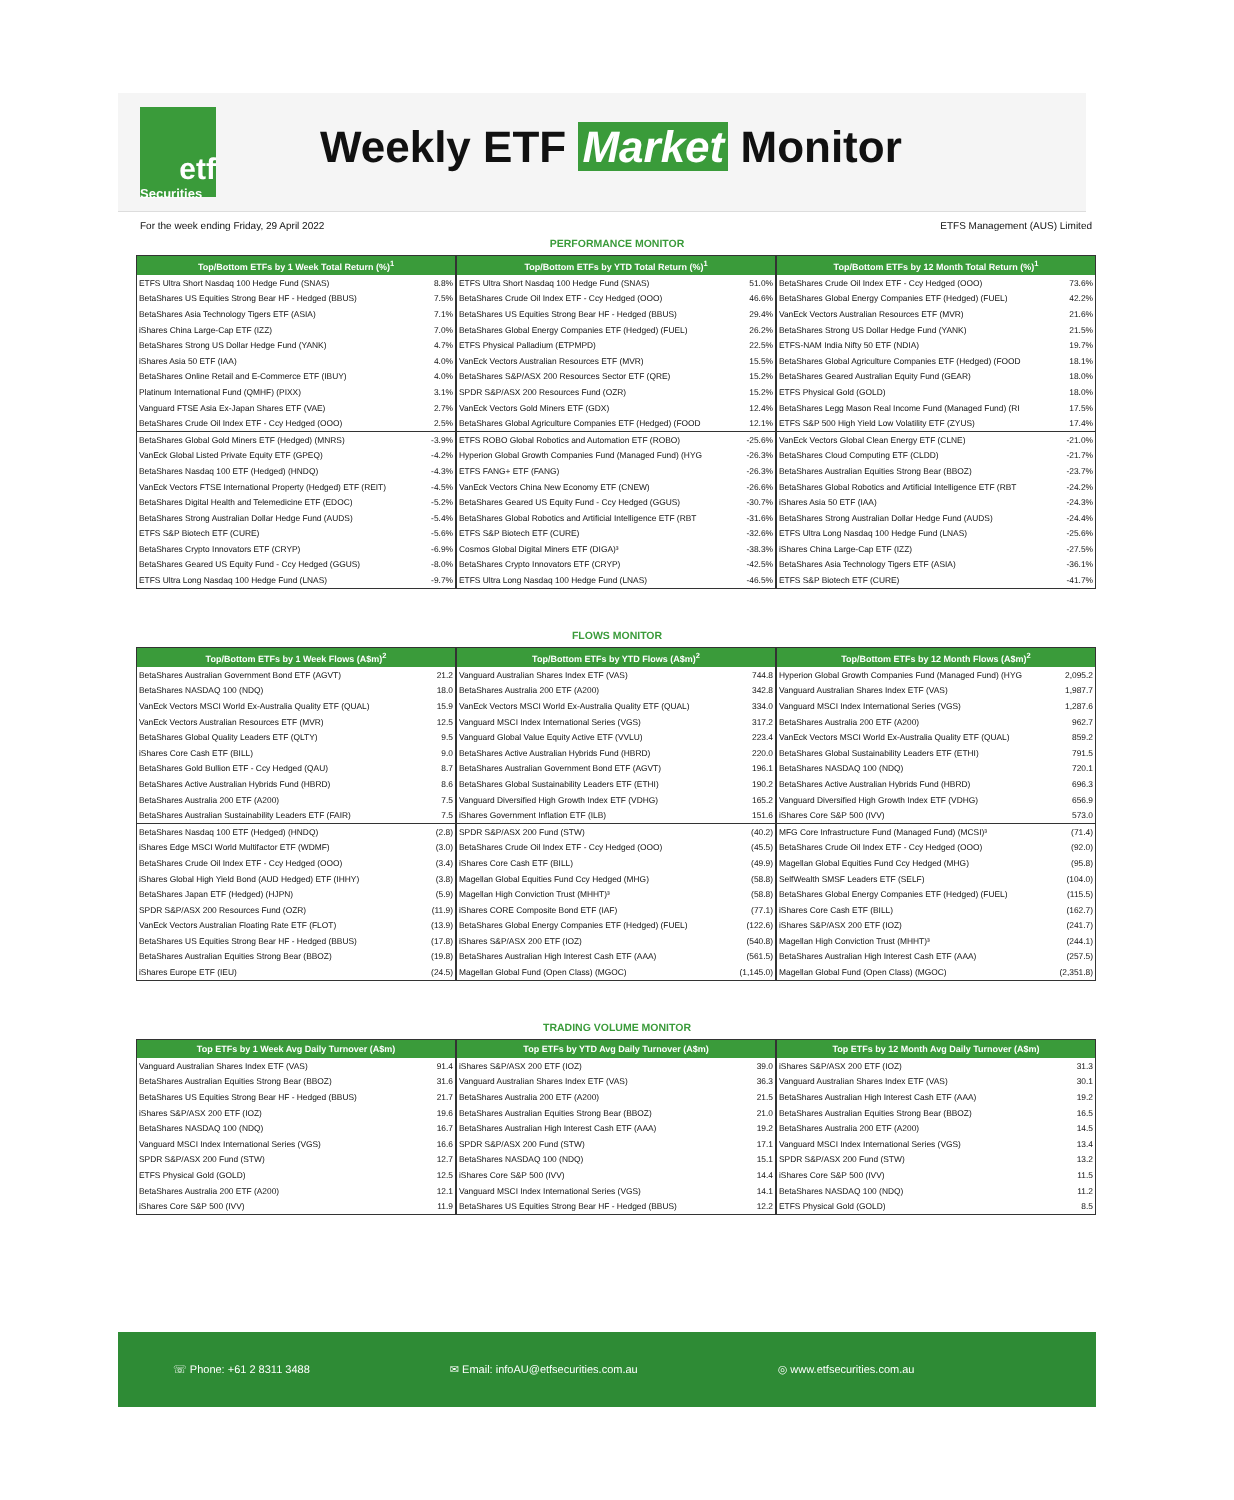etf
Securities
Weekly ETF Market Monitor
For the week ending Friday, 29 April 2022
ETFS Management (AUS) Limited
PERFORMANCE MONITOR
| Top/Bottom ETFs by 1 Week Total Return (%)<sup>1</sup> | |
| --- | --- |
| ETFS Ultra Short Nasdaq 100 Hedge Fund (SNAS) | 8.8% |
| BetaShares US Equities Strong Bear HF - Hedged (BBUS) | 7.5% |
| BetaShares Asia Technology Tigers ETF (ASIA) | 7.1% |
| iShares China Large-Cap ETF (IZZ) | 7.0% |
| BetaShares Strong US Dollar Hedge Fund (YANK) | 4.7% |
| iShares Asia 50 ETF (IAA) | 4.0% |
| BetaShares Online Retail and E-Commerce ETF (IBUY) | 4.0% |
| Platinum International Fund (QMHF) (PIXX) | 3.1% |
| Vanguard FTSE Asia Ex-Japan Shares ETF (VAE) | 2.7% |
| BetaShares Crude Oil Index ETF - Ccy Hedged (OOO) | 2.5% |
| BetaShares Global Gold Miners ETF (Hedged) (MNRS) | -3.9% |
| VanEck Global Listed Private Equity ETF (GPEQ) | -4.2% |
| BetaShares Nasdaq 100 ETF (Hedged) (HNDQ) | -4.3% |
| VanEck Vectors FTSE International Property (Hedged) ETF (REIT) | -4.5% |
| BetaShares Digital Health and Telemedicine ETF (EDOC) | -5.2% |
| BetaShares Strong Australian Dollar Hedge Fund (AUDS) | -5.4% |
| ETFS S&P Biotech ETF (CURE) | -5.6% |
| BetaShares Crypto Innovators ETF (CRYP) | -6.9% |
| BetaShares Geared US Equity Fund - Ccy Hedged (GGUS) | -8.0% |
| ETFS Ultra Long Nasdaq 100 Hedge Fund (LNAS) | -9.7% |
| Top/Bottom ETFs by YTD Total Return (%)<sup>1</sup> | |
| --- | --- |
| ETFS Ultra Short Nasdaq 100 Hedge Fund (SNAS) | 51.0% |
| BetaShares Crude Oil Index ETF - Ccy Hedged (OOO) | 46.6% |
| BetaShares US Equities Strong Bear HF - Hedged (BBUS) | 29.4% |
| BetaShares Global Energy Companies ETF (Hedged) (FUEL) | 26.2% |
| ETFS Physical Palladium (ETPMPD) | 22.5% |
| VanEck Vectors Australian Resources ETF (MVR) | 15.5% |
| BetaShares S&P/ASX 200 Resources Sector ETF (QRE) | 15.2% |
| SPDR S&P/ASX 200 Resources Fund (OZR) | 15.2% |
| VanEck Vectors Gold Miners ETF (GDX) | 12.4% |
| BetaShares Global Agriculture Companies ETF (Hedged) (FOOD | 12.1% |
| ETFS ROBO Global Robotics and Automation ETF (ROBO) | -25.6% |
| Hyperion Global Growth Companies Fund (Managed Fund) (HYG | -26.3% |
| ETFS FANG+ ETF (FANG) | -26.3% |
| VanEck Vectors China New Economy ETF (CNEW) | -26.6% |
| BetaShares Geared US Equity Fund - Ccy Hedged (GGUS) | -30.7% |
| BetaShares Global Robotics and Artificial Intelligence ETF (RBT | -31.6% |
| ETFS S&P Biotech ETF (CURE) | -32.6% |
| Cosmos Global Digital Miners ETF (DIGA)³ | -38.3% |
| BetaShares Crypto Innovators ETF (CRYP) | -42.5% |
| ETFS Ultra Long Nasdaq 100 Hedge Fund (LNAS) | -46.5% |
| Top/Bottom ETFs by 12 Month Total Return (%)<sup>1</sup> | |
| --- | --- |
| BetaShares Crude Oil Index ETF - Ccy Hedged (OOO) | 73.6% |
| BetaShares Global Energy Companies ETF (Hedged) (FUEL) | 42.2% |
| VanEck Vectors Australian Resources ETF (MVR) | 21.6% |
| BetaShares Strong US Dollar Hedge Fund (YANK) | 21.5% |
| ETFS-NAM India Nifty 50 ETF (NDIA) | 19.7% |
| BetaShares Global Agriculture Companies ETF (Hedged) (FOOD | 18.1% |
| BetaShares Geared Australian Equity Fund (GEAR) | 18.0% |
| ETFS Physical Gold (GOLD) | 18.0% |
| BetaShares Legg Mason Real Income Fund (Managed Fund) (RI | 17.5% |
| ETFS S&P 500 High Yield Low Volatility ETF (ZYUS) | 17.4% |
| VanEck Vectors Global Clean Energy ETF (CLNE) | -21.0% |
| BetaShares Cloud Computing ETF (CLDD) | -21.7% |
| BetaShares Australian Equities Strong Bear (BBOZ) | -23.7% |
| BetaShares Global Robotics and Artificial Intelligence ETF (RBT | -24.2% |
| iShares Asia 50 ETF (IAA) | -24.3% |
| BetaShares Strong Australian Dollar Hedge Fund (AUDS) | -24.4% |
| ETFS Ultra Long Nasdaq 100 Hedge Fund (LNAS) | -25.6% |
| iShares China Large-Cap ETF (IZZ) | -27.5% |
| BetaShares Asia Technology Tigers ETF (ASIA) | -36.1% |
| ETFS S&P Biotech ETF (CURE) | -41.7% |
FLOWS MONITOR
| Top/Bottom ETFs by 1 Week Flows (A$m)<sup>2</sup> | |
| --- | --- |
| BetaShares Australian Government Bond ETF (AGVT) | 21.2 |
| BetaShares NASDAQ 100 (NDQ) | 18.0 |
| VanEck Vectors MSCI World Ex-Australia Quality ETF (QUAL) | 15.9 |
| VanEck Vectors Australian Resources ETF (MVR) | 12.5 |
| BetaShares Global Quality Leaders ETF (QLTY) | 9.5 |
| iShares Core Cash ETF (BILL) | 9.0 |
| BetaShares Gold Bullion ETF - Ccy Hedged (QAU) | 8.7 |
| BetaShares Active Australian Hybrids Fund (HBRD) | 8.6 |
| BetaShares Australia 200 ETF (A200) | 7.5 |
| BetaShares Australian Sustainability Leaders ETF (FAIR) | 7.5 |
| BetaShares Nasdaq 100 ETF (Hedged) (HNDQ) | (2.8) |
| iShares Edge MSCI World Multifactor ETF (WDMF) | (3.0) |
| BetaShares Crude Oil Index ETF - Ccy Hedged (OOO) | (3.4) |
| iShares Global High Yield Bond (AUD Hedged) ETF (IHHY) | (3.8) |
| BetaShares Japan ETF (Hedged) (HJPN) | (5.9) |
| SPDR S&P/ASX 200 Resources Fund (OZR) | (11.9) |
| VanEck Vectors Australian Floating Rate ETF (FLOT) | (13.9) |
| BetaShares US Equities Strong Bear HF - Hedged (BBUS) | (17.8) |
| BetaShares Australian Equities Strong Bear (BBOZ) | (19.8) |
| iShares Europe ETF (IEU) | (24.5) |
| Top/Bottom ETFs by YTD Flows (A$m)<sup>2</sup> | |
| --- | --- |
| Vanguard Australian Shares Index ETF (VAS) | 744.8 |
| BetaShares Australia 200 ETF (A200) | 342.8 |
| VanEck Vectors MSCI World Ex-Australia Quality ETF (QUAL) | 334.0 |
| Vanguard MSCI Index International Series (VGS) | 317.2 |
| Vanguard Global Value Equity Active ETF (VVLU) | 223.4 |
| BetaShares Active Australian Hybrids Fund (HBRD) | 220.0 |
| BetaShares Australian Government Bond ETF (AGVT) | 196.1 |
| BetaShares Global Sustainability Leaders ETF (ETHI) | 190.2 |
| Vanguard Diversified High Growth Index ETF (VDHG) | 165.2 |
| iShares Government Inflation ETF (ILB) | 151.6 |
| SPDR S&P/ASX 200 Fund (STW) | (40.2) |
| BetaShares Crude Oil Index ETF - Ccy Hedged (OOO) | (45.5) |
| iShares Core Cash ETF (BILL) | (49.9) |
| Magellan Global Equities Fund Ccy Hedged (MHG) | (58.8) |
| Magellan High Conviction Trust (MHHT)³ | (58.8) |
| iShares CORE Composite Bond ETF (IAF) | (77.1) |
| BetaShares Global Energy Companies ETF (Hedged) (FUEL) | (122.6) |
| iShares S&P/ASX 200 ETF (IOZ) | (540.8) |
| BetaShares Australian High Interest Cash ETF (AAA) | (561.5) |
| Magellan Global Fund (Open Class) (MGOC) | (1,145.0) |
| Top/Bottom ETFs by 12 Month Flows (A$m)<sup>2</sup> | |
| --- | --- |
| Hyperion Global Growth Companies Fund (Managed Fund) (HYG | 2,095.2 |
| Vanguard Australian Shares Index ETF (VAS) | 1,987.7 |
| Vanguard MSCI Index International Series (VGS) | 1,287.6 |
| BetaShares Australia 200 ETF (A200) | 962.7 |
| VanEck Vectors MSCI World Ex-Australia Quality ETF (QUAL) | 859.2 |
| BetaShares Global Sustainability Leaders ETF (ETHI) | 791.5 |
| BetaShares NASDAQ 100 (NDQ) | 720.1 |
| BetaShares Active Australian Hybrids Fund (HBRD) | 696.3 |
| Vanguard Diversified High Growth Index ETF (VDHG) | 656.9 |
| iShares Core S&P 500 (IVV) | 573.0 |
| MFG Core Infrastructure Fund (Managed Fund) (MCSI)³ | (71.4) |
| BetaShares Crude Oil Index ETF - Ccy Hedged (OOO) | (92.0) |
| Magellan Global Equities Fund Ccy Hedged (MHG) | (95.8) |
| SelfWealth SMSF Leaders ETF (SELF) | (104.0) |
| BetaShares Global Energy Companies ETF (Hedged) (FUEL) | (115.5) |
| iShares Core Cash ETF (BILL) | (162.7) |
| iShares S&P/ASX 200 ETF (IOZ) | (241.7) |
| Magellan High Conviction Trust (MHHT)³ | (244.1) |
| BetaShares Australian High Interest Cash ETF (AAA) | (257.5) |
| Magellan Global Fund (Open Class) (MGOC) | (2,351.8) |
TRADING VOLUME MONITOR
| Top ETFs by 1 Week Avg Daily Turnover (A$m) | |
| --- | --- |
| Vanguard Australian Shares Index ETF (VAS) | 91.4 |
| BetaShares Australian Equities Strong Bear (BBOZ) | 31.6 |
| BetaShares US Equities Strong Bear HF - Hedged (BBUS) | 21.7 |
| iShares S&P/ASX 200 ETF (IOZ) | 19.6 |
| BetaShares NASDAQ 100 (NDQ) | 16.7 |
| Vanguard MSCI Index International Series (VGS) | 16.6 |
| SPDR S&P/ASX 200 Fund (STW) | 12.7 |
| ETFS Physical Gold (GOLD) | 12.5 |
| BetaShares Australia 200 ETF (A200) | 12.1 |
| iShares Core S&P 500 (IVV) | 11.9 |
| Top ETFs by YTD Avg Daily Turnover (A$m) | |
| --- | --- |
| iShares S&P/ASX 200 ETF (IOZ) | 39.0 |
| Vanguard Australian Shares Index ETF (VAS) | 36.3 |
| BetaShares Australia 200 ETF (A200) | 21.5 |
| BetaShares Australian Equities Strong Bear (BBOZ) | 21.0 |
| BetaShares Australian High Interest Cash ETF (AAA) | 19.2 |
| SPDR S&P/ASX 200 Fund (STW) | 17.1 |
| BetaShares NASDAQ 100 (NDQ) | 15.1 |
| iShares Core S&P 500 (IVV) | 14.4 |
| Vanguard MSCI Index International Series (VGS) | 14.1 |
| BetaShares US Equities Strong Bear HF - Hedged (BBUS) | 12.2 |
| Top ETFs by 12 Month Avg Daily Turnover (A$m) | |
| --- | --- |
| iShares S&P/ASX 200 ETF (IOZ) | 31.3 |
| Vanguard Australian Shares Index ETF (VAS) | 30.1 |
| BetaShares Australian High Interest Cash ETF (AAA) | 19.2 |
| BetaShares Australian Equities Strong Bear (BBOZ) | 16.5 |
| BetaShares Australia 200 ETF (A200) | 14.5 |
| Vanguard MSCI Index International Series (VGS) | 13.4 |
| SPDR S&P/ASX 200 Fund (STW) | 13.2 |
| iShares Core S&P 500 (IVV) | 11.5 |
| BetaShares NASDAQ 100 (NDQ) | 11.2 |
| ETFS Physical Gold (GOLD) | 8.5 |
☏ Phone: +61 2 8311 3488 ✉ Email: infoAU@etfsecurities.com.au ◎ www.etfsecurities.com.au